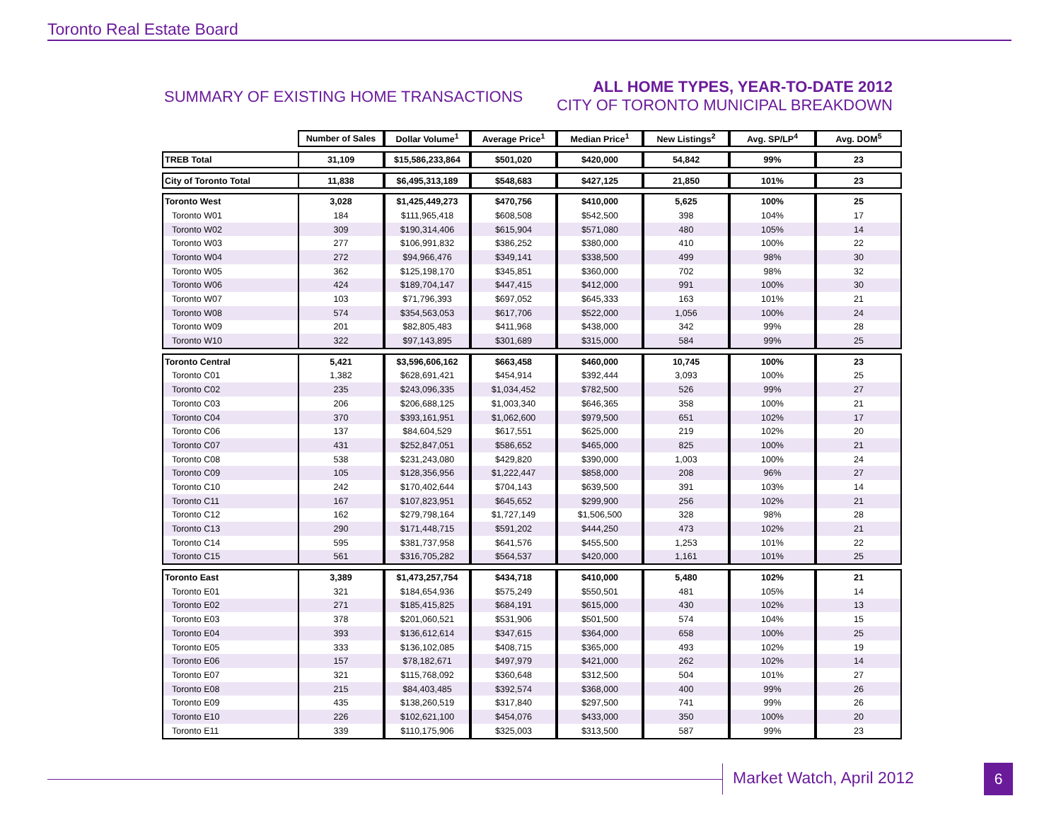Toronto Real Estate Board
SUMMARY OF EXISTING HOME TRANSACTIONS
ALL HOME TYPES, YEAR-TO-DATE 2012
CITY OF TORONTO MUNICIPAL BREAKDOWN
| | Number of Sales | Dollar Volume<sup>1</sup> | Average Price<sup>1</sup> | Median Price<sup>1</sup> | New Listings<sup>2</sup> | Avg. SP/LP<sup>4</sup> | Avg. DOM<sup>5</sup> |
| TREB Total | 31,109 | $15,586,233,864 | $501,020 | $420,000 | 54,842 | 99% | 23 |
| City of Toronto Total | 11,838 | $6,495,313,189 | $548,683 | $427,125 | 21,850 | 101% | 23 |
| Toronto West | 3,028 | $1,425,449,273 | $470,756 | $410,000 | 5,625 | 100% | 25 |
| Toronto W01 | 184 | $111,965,418 | $608,508 | $542,500 | 398 | 104% | 17 |
| Toronto W02 | 309 | $190,314,406 | $615,904 | $571,080 | 480 | 105% | 14 |
| Toronto W03 | 277 | $106,991,832 | $386,252 | $380,000 | 410 | 100% | 22 |
| Toronto W04 | 272 | $94,966,476 | $349,141 | $338,500 | 499 | 98% | 30 |
| Toronto W05 | 362 | $125,198,170 | $345,851 | $360,000 | 702 | 98% | 32 |
| Toronto W06 | 424 | $189,704,147 | $447,415 | $412,000 | 991 | 100% | 30 |
| Toronto W07 | 103 | $71,796,393 | $697,052 | $645,333 | 163 | 101% | 21 |
| Toronto W08 | 574 | $354,563,053 | $617,706 | $522,000 | 1,056 | 100% | 24 |
| Toronto W09 | 201 | $82,805,483 | $411,968 | $438,000 | 342 | 99% | 28 |
| Toronto W10 | 322 | $97,143,895 | $301,689 | $315,000 | 584 | 99% | 25 |
| Toronto Central | 5,421 | $3,596,606,162 | $663,458 | $460,000 | 10,745 | 100% | 23 |
| Toronto C01 | 1,382 | $628,691,421 | $454,914 | $392,444 | 3,093 | 100% | 25 |
| Toronto C02 | 235 | $243,096,335 | $1,034,452 | $782,500 | 526 | 99% | 27 |
| Toronto C03 | 206 | $206,688,125 | $1,003,340 | $646,365 | 358 | 100% | 21 |
| Toronto C04 | 370 | $393,161,951 | $1,062,600 | $979,500 | 651 | 102% | 17 |
| Toronto C06 | 137 | $84,604,529 | $617,551 | $625,000 | 219 | 102% | 20 |
| Toronto C07 | 431 | $252,847,051 | $586,652 | $465,000 | 825 | 100% | 21 |
| Toronto C08 | 538 | $231,243,080 | $429,820 | $390,000 | 1,003 | 100% | 24 |
| Toronto C09 | 105 | $128,356,956 | $1,222,447 | $858,000 | 208 | 96% | 27 |
| Toronto C10 | 242 | $170,402,644 | $704,143 | $639,500 | 391 | 103% | 14 |
| Toronto C11 | 167 | $107,823,951 | $645,652 | $299,900 | 256 | 102% | 21 |
| Toronto C12 | 162 | $279,798,164 | $1,727,149 | $1,506,500 | 328 | 98% | 28 |
| Toronto C13 | 290 | $171,448,715 | $591,202 | $444,250 | 473 | 102% | 21 |
| Toronto C14 | 595 | $381,737,958 | $641,576 | $455,500 | 1,253 | 101% | 22 |
| Toronto C15 | 561 | $316,705,282 | $564,537 | $420,000 | 1,161 | 101% | 25 |
| Toronto East | 3,389 | $1,473,257,754 | $434,718 | $410,000 | 5,480 | 102% | 21 |
| Toronto E01 | 321 | $184,654,936 | $575,249 | $550,501 | 481 | 105% | 14 |
| Toronto E02 | 271 | $185,415,825 | $684,191 | $615,000 | 430 | 102% | 13 |
| Toronto E03 | 378 | $201,060,521 | $531,906 | $501,500 | 574 | 104% | 15 |
| Toronto E04 | 393 | $136,612,614 | $347,615 | $364,000 | 658 | 100% | 25 |
| Toronto E05 | 333 | $136,102,085 | $408,715 | $365,000 | 493 | 102% | 19 |
| Toronto E06 | 157 | $78,182,671 | $497,979 | $421,000 | 262 | 102% | 14 |
| Toronto E07 | 321 | $115,768,092 | $360,648 | $312,500 | 504 | 101% | 27 |
| Toronto E08 | 215 | $84,403,485 | $392,574 | $368,000 | 400 | 99% | 26 |
| Toronto E09 | 435 | $138,260,519 | $317,840 | $297,500 | 741 | 99% | 26 |
| Toronto E10 | 226 | $102,621,100 | $454,076 | $433,000 | 350 | 100% | 20 |
| Toronto E11 | 339 | $110,175,906 | $325,003 | $313,500 | 587 | 99% | 23 |
Market Watch, April 2012 6